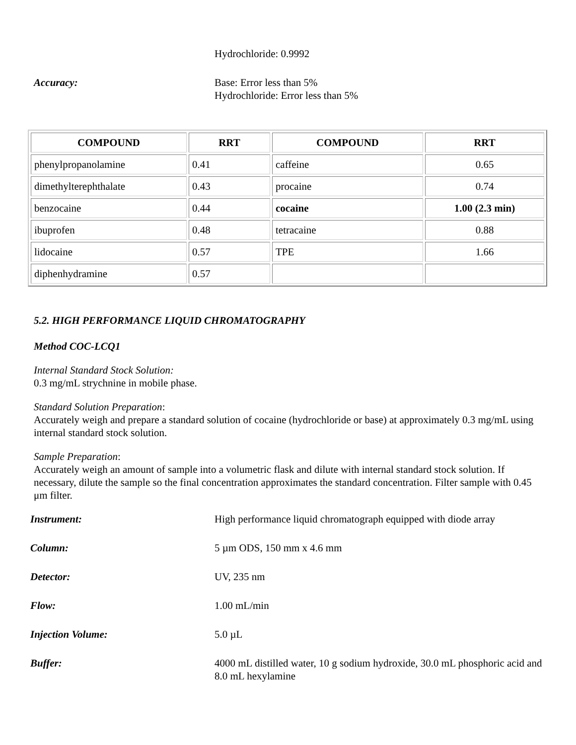Hydrochloride: 0.9992
Accuracy: Base: Error less than 5%
Hydrochloride: Error less than 5%
| COMPOUND | RRT | COMPOUND | RRT |
| --- | --- | --- | --- |
| phenylpropanolamine | 0.41 | caffeine | 0.65 |
| dimethylterephthalate | 0.43 | procaine | 0.74 |
| benzocaine | 0.44 | cocaine | 1.00 (2.3 min) |
| ibuprofen | 0.48 | tetracaine | 0.88 |
| lidocaine | 0.57 | TPE | 1.66 |
| diphenhydramine | 0.57 | | |
5.2. HIGH PERFORMANCE LIQUID CHROMATOGRAPHY
Method COC-LCQ1
Internal Standard Stock Solution:
0.3 mg/mL strychnine in mobile phase.
Standard Solution Preparation:
Accurately weigh and prepare a standard solution of cocaine (hydrochloride or base) at approximately 0.3 mg/mL using internal standard stock solution.
Sample Preparation:
Accurately weigh an amount of sample into a volumetric flask and dilute with internal standard stock solution. If necessary, dilute the sample so the final concentration approximates the standard concentration. Filter sample with 0.45 μm filter.
Instrument: High performance liquid chromatograph equipped with diode array
Column: 5 µm ODS, 150 mm x 4.6 mm
Detector: UV, 235 nm
Flow: 1.00 mL/min
Injection Volume: 5.0 µL
Buffer: 4000 mL distilled water, 10 g sodium hydroxide, 30.0 mL phosphoric acid and 8.0 mL hexylamine